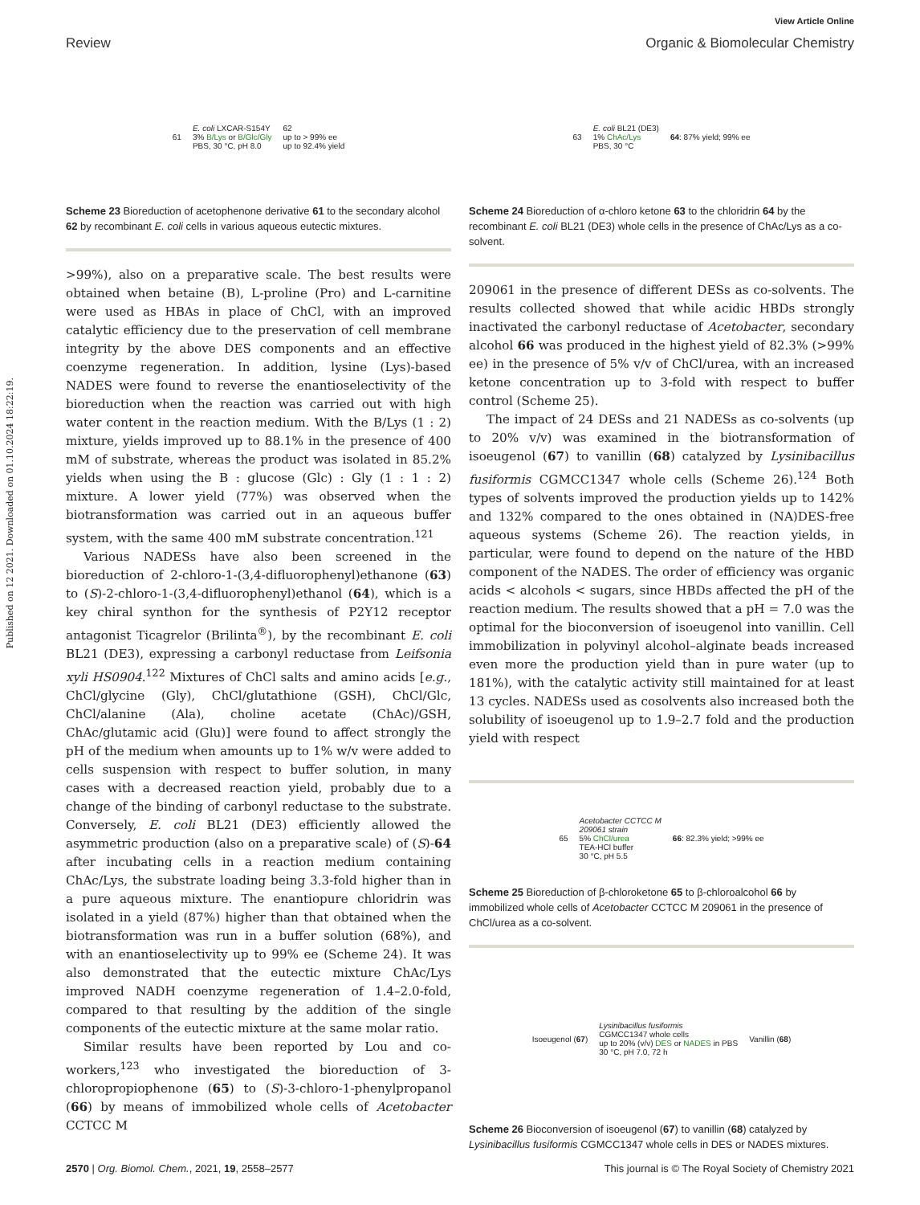View Article Online
Review Organic & Biomolecular Chemistry
Published on 12 2021. Downloaded on 01.10.2024 18:22:19.
61 E. coli LXCAR-S154Y
3% B/Lys or B/Glc/Gly
PBS, 30 °C, pH 8.0 62
up to > 99% ee
up to 92.4% yield
Scheme 23 Bioreduction of acetophenone derivative 61 to the secondary alcohol 62 by recombinant E. coli cells in various aqueous eutectic mixtures.
>99%), also on a preparative scale. The best results were obtained when betaine (B), L-proline (Pro) and L-carnitine were used as HBAs in place of ChCl, with an improved catalytic efficiency due to the preservation of cell membrane integrity by the above DES components and an effective coenzyme regeneration. In addition, lysine (Lys)-based NADES were found to reverse the enantioselectivity of the bioreduction when the reaction was carried out with high water content in the reaction medium. With the B/Lys (1 : 2) mixture, yields improved up to 88.1% in the presence of 400 mM of substrate, whereas the product was isolated in 85.2% yields when using the B : glucose (Glc) : Gly (1 : 1 : 2) mixture. A lower yield (77%) was observed when the biotransformation was carried out in an aqueous buffer system, with the same 400 mM substrate concentration.<sup>121</sup>
Various NADESs have also been screened in the bioreduction of 2-chloro-1-(3,4-difluorophenyl)ethanone (63) to (S)-2-chloro-1-(3,4-difluorophenyl)ethanol (64), which is a key chiral synthon for the synthesis of P2Y12 receptor antagonist Ticagrelor (Brilinta<sup>®</sup>), by the recombinant E. coli BL21 (DE3), expressing a carbonyl reductase from Leifsonia xyli HS0904.<sup>122</sup> Mixtures of ChCl salts and amino acids [e.g., ChCl/glycine (Gly), ChCl/glutathione (GSH), ChCl/Glc, ChCl/alanine (Ala), choline acetate (ChAc)/GSH, ChAc/glutamic acid (Glu)] were found to affect strongly the pH of the medium when amounts up to 1% w/v were added to cells suspension with respect to buffer solution, in many cases with a decreased reaction yield, probably due to a change of the binding of carbonyl reductase to the substrate. Conversely, E. coli BL21 (DE3) efficiently allowed the asymmetric production (also on a preparative scale) of (S)-64 after incubating cells in a reaction medium containing ChAc/Lys, the substrate loading being 3.3-fold higher than in a pure aqueous mixture. The enantiopure chloridrin was isolated in a yield (87%) higher than that obtained when the biotransformation was run in a buffer solution (68%), and with an enantioselectivity up to 99% ee (Scheme 24). It was also demonstrated that the eutectic mixture ChAc/Lys improved NADH coenzyme regeneration of 1.4–2.0-fold, compared to that resulting by the addition of the single components of the eutectic mixture at the same molar ratio.
Similar results have been reported by Lou and co-workers,<sup>123</sup> who investigated the bioreduction of 3-chloropropiophenone (65) to (S)-3-chloro-1-phenylpropanol (66) by means of immobilized whole cells of Acetobacter CCTCC M
63 E. coli BL21 (DE3)
1% ChAc/Lys
PBS, 30 °C 64: 87% yield; 99% ee
Scheme 24 Bioreduction of α-chloro ketone 63 to the chloridrin 64 by the recombinant E. coli BL21 (DE3) whole cells in the presence of ChAc/Lys as a co-solvent.
209061 in the presence of different DESs as co-solvents. The results collected showed that while acidic HBDs strongly inactivated the carbonyl reductase of Acetobacter, secondary alcohol 66 was produced in the highest yield of 82.3% (>99% ee) in the presence of 5% v/v of ChCl/urea, with an increased ketone concentration up to 3-fold with respect to buffer control (Scheme 25).
The impact of 24 DESs and 21 NADESs as co-solvents (up to 20% v/v) was examined in the biotransformation of isoeugenol (67) to vanillin (68) catalyzed by Lysinibacillus fusiformis CGMCC1347 whole cells (Scheme 26).<sup>124</sup> Both types of solvents improved the production yields up to 142% and 132% compared to the ones obtained in (NA)DES-free aqueous systems (Scheme 26). The reaction yields, in particular, were found to depend on the nature of the HBD component of the NADES. The order of efficiency was organic acids < alcohols < sugars, since HBDs affected the pH of the reaction medium. The results showed that a pH = 7.0 was the optimal for the bioconversion of isoeugenol into vanillin. Cell immobilization in polyvinyl alcohol–alginate beads increased even more the production yield than in pure water (up to 181%), with the catalytic activity still maintained for at least 13 cycles. NADESs used as cosolvents also increased both the solubility of isoeugenol up to 1.9–2.7 fold and the production yield with respect
65 Acetobacter CCTCC M
209061 strain
5% ChCl/urea
TEA-HCl buffer
30 °C, pH 5.5 66: 82.3% yield; >99% ee
Scheme 25 Bioreduction of β-chloroketone 65 to β-chloroalcohol 66 by immobilized whole cells of Acetobacter CCTCC M 209061 in the presence of ChCl/urea as a co-solvent.
Isoeugenol (67) Lysinibacillus fusiformis
CGMCC1347 whole cells
up to 20% (v/v) DES or NADES in PBS
30 °C, pH 7.0, 72 h Vanillin (68)
Scheme 26 Bioconversion of isoeugenol (67) to vanillin (68) catalyzed by Lysinibacillus fusiformis CGMCC1347 whole cells in DES or NADES mixtures.
2570 | Org. Biomol. Chem., 2021, 19, 2558–2577 This journal is © The Royal Society of Chemistry 2021